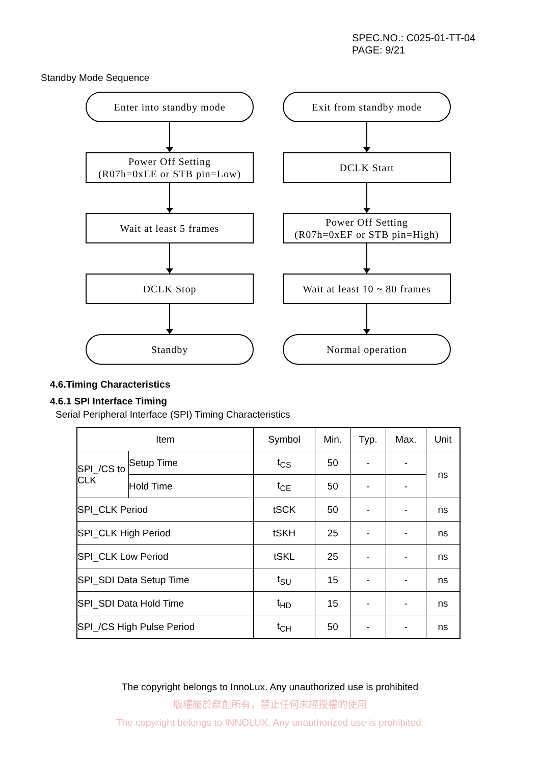SPEC.NO.: C025-01-TT-04
PAGE: 9/21
Standby Mode Sequence
Enter into standby mode
Power Off Setting
(R07h=0xEE or STB pin=Low)
Wait at least 5 frames
DCLK Stop
Standby
Exit from standby mode
DCLK Start
Power Off Setting
(R07h=0xEF or STB pin=High)
Wait at least 10 ~ 80 frames
Normal operation
4.6.Timing Characteristics
4.6.1 SPI Interface Timing
Serial Peripheral Interface (SPI) Timing Characteristics
| Item | | Symbol | Min. | Typ. | Max. | Unit |
| --- | --- | --- | --- | --- | --- | --- |
| SPI_/CS to CLK | Setup Time | t<sub>CS</sub> | 50 | - | - | ns |
| | Hold Time | t<sub>CE</sub> | 50 | - | - | |
| SPI_CLK Period | | tSCK | 50 | - | - | ns |
| SPI_CLK High Period | | tSKH | 25 | - | - | ns |
| SPI_CLK Low Period | | tSKL | 25 | - | - | ns |
| SPI_SDI Data Setup Time | | t<sub>SU</sub> | 15 | - | - | ns |
| SPI_SDI Data Hold Time | | t<sub>HD</sub> | 15 | - | - | ns |
| SPI_/CS High Pulse Period | | t<sub>CH</sub> | 50 | - | - | ns |
The copyright belongs to InnoLux. Any unauthorized use is prohibited
版權屬於群創所有，禁止任何未經授權的使用
The copyright belongs to INNOLUX. Any unauthorized use is prohibited.